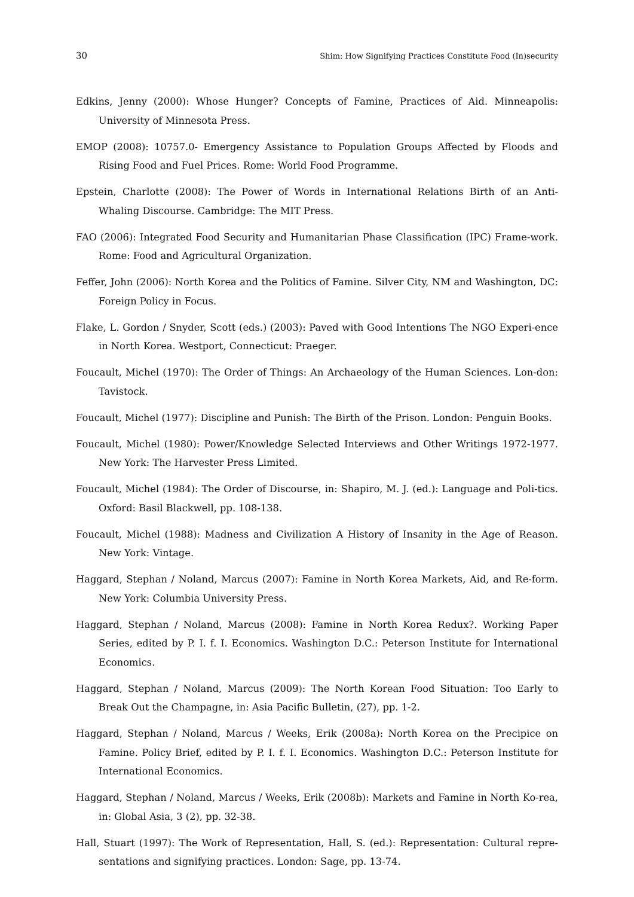30 Shim: How Signifying Practices Constitute Food (In)security
Edkins, Jenny (2000): Whose Hunger? Concepts of Famine, Practices of Aid. Minneapolis: University of Minnesota Press.
EMOP (2008): 10757.0- Emergency Assistance to Population Groups Affected by Floods and Rising Food and Fuel Prices. Rome: World Food Programme.
Epstein, Charlotte (2008): The Power of Words in International Relations Birth of an Anti-Whaling Discourse. Cambridge: The MIT Press.
FAO (2006): Integrated Food Security and Humanitarian Phase Classification (IPC) Frame-work. Rome: Food and Agricultural Organization.
Feffer, John (2006): North Korea and the Politics of Famine. Silver City, NM and Washington, DC: Foreign Policy in Focus.
Flake, L. Gordon / Snyder, Scott (eds.) (2003): Paved with Good Intentions The NGO Experi-ence in North Korea. Westport, Connecticut: Praeger.
Foucault, Michel (1970): The Order of Things: An Archaeology of the Human Sciences. Lon-don: Tavistock.
Foucault, Michel (1977): Discipline and Punish: The Birth of the Prison. London: Penguin Books.
Foucault, Michel (1980): Power/Knowledge Selected Interviews and Other Writings 1972-1977. New York: The Harvester Press Limited.
Foucault, Michel (1984): The Order of Discourse, in: Shapiro, M. J. (ed.): Language and Poli-tics. Oxford: Basil Blackwell, pp. 108-138.
Foucault, Michel (1988): Madness and Civilization A History of Insanity in the Age of Reason. New York: Vintage.
Haggard, Stephan / Noland, Marcus (2007): Famine in North Korea Markets, Aid, and Re-form. New York: Columbia University Press.
Haggard, Stephan / Noland, Marcus (2008): Famine in North Korea Redux?. Working Paper Series, edited by P. I. f. I. Economics. Washington D.C.: Peterson Institute for International Economics.
Haggard, Stephan / Noland, Marcus (2009): The North Korean Food Situation: Too Early to Break Out the Champagne, in: Asia Pacific Bulletin, (27), pp. 1-2.
Haggard, Stephan / Noland, Marcus / Weeks, Erik (2008a): North Korea on the Precipice on Famine. Policy Brief, edited by P. I. f. I. Economics. Washington D.C.: Peterson Institute for International Economics.
Haggard, Stephan / Noland, Marcus / Weeks, Erik (2008b): Markets and Famine in North Ko-rea, in: Global Asia, 3 (2), pp. 32-38.
Hall, Stuart (1997): The Work of Representation, Hall, S. (ed.): Representation: Cultural repre-sentations and signifying practices. London: Sage, pp. 13-74.